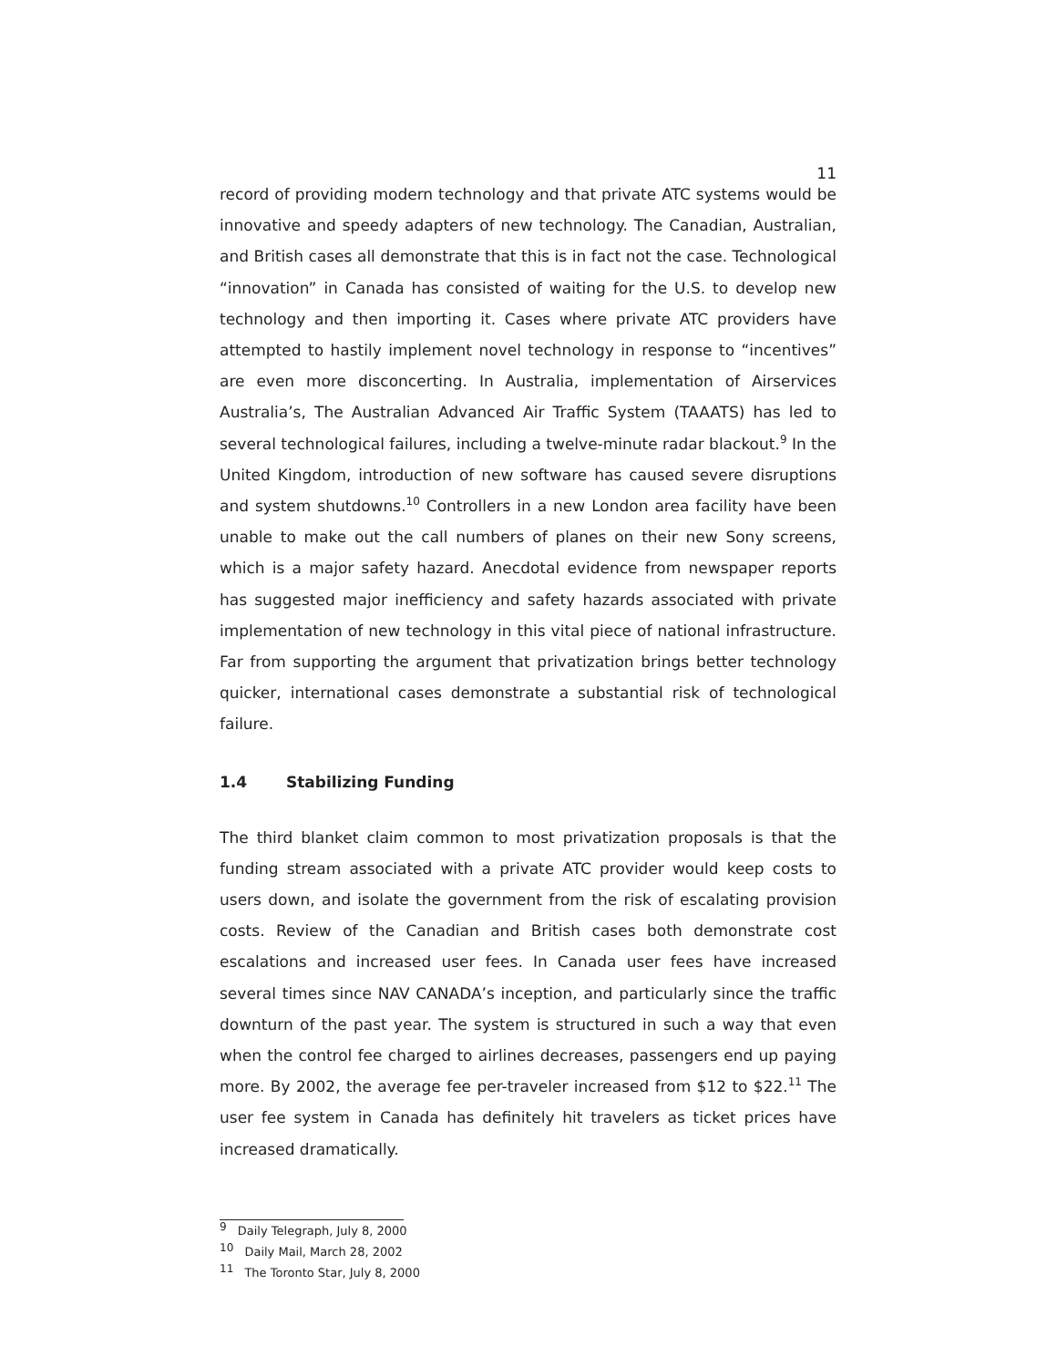11
record of providing modern technology and that private ATC systems would be innovative and speedy adapters of new technology. The Canadian, Australian, and British cases all demonstrate that this is in fact not the case. Technological “innovation” in Canada has consisted of waiting for the U.S. to develop new technology and then importing it. Cases where private ATC providers have attempted to hastily implement novel technology in response to “incentives” are even more disconcerting. In Australia, implementation of Airservices Australia’s, The Australian Advanced Air Traffic System (TAAATS) has led to several technological failures, including a twelve-minute radar blackout.<sup>9</sup> In the United Kingdom, introduction of new software has caused severe disruptions and system shutdowns.<sup>10</sup> Controllers in a new London area facility have been unable to make out the call numbers of planes on their new Sony screens, which is a major safety hazard. Anecdotal evidence from newspaper reports has suggested major inefficiency and safety hazards associated with private implementation of new technology in this vital piece of national infrastructure. Far from supporting the argument that privatization brings better technology quicker, international cases demonstrate a substantial risk of technological failure.
1.4 Stabilizing Funding
The third blanket claim common to most privatization proposals is that the funding stream associated with a private ATC provider would keep costs to users down, and isolate the government from the risk of escalating provision costs. Review of the Canadian and British cases both demonstrate cost escalations and increased user fees. In Canada user fees have increased several times since NAV CANADA’s inception, and particularly since the traffic downturn of the past year. The system is structured in such a way that even when the control fee charged to airlines decreases, passengers end up paying more. By 2002, the average fee per-traveler increased from $12 to $22.<sup>11</sup> The user fee system in Canada has definitely hit travelers as ticket prices have increased dramatically.
<sup>9</sup> Daily Telegraph, July 8, 2000
<sup>10</sup> Daily Mail, March 28, 2002
<sup>11</sup> The Toronto Star, July 8, 2000